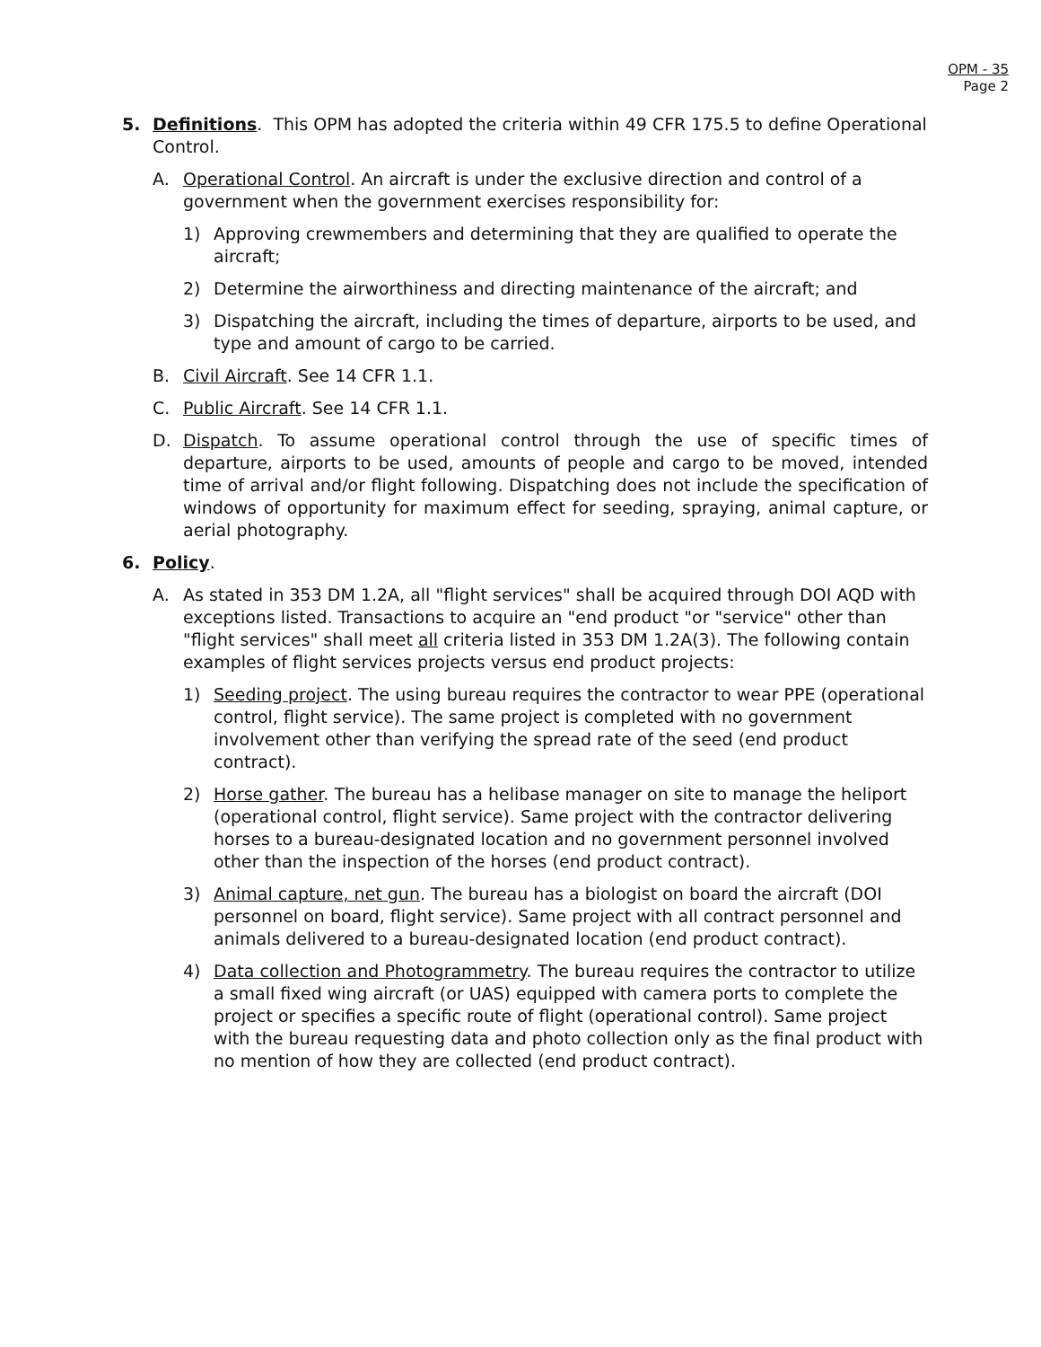OPM - 35
Page 2
5. Definitions. This OPM has adopted the criteria within 49 CFR 175.5 to define Operational Control.
A. Operational Control. An aircraft is under the exclusive direction and control of a government when the government exercises responsibility for:
1) Approving crewmembers and determining that they are qualified to operate the aircraft;
2) Determine the airworthiness and directing maintenance of the aircraft; and
3) Dispatching the aircraft, including the times of departure, airports to be used, and type and amount of cargo to be carried.
B. Civil Aircraft. See 14 CFR 1.1.
C. Public Aircraft. See 14 CFR 1.1.
D. Dispatch. To assume operational control through the use of specific times of departure, airports to be used, amounts of people and cargo to be moved, intended time of arrival and/or flight following. Dispatching does not include the specification of windows of opportunity for maximum effect for seeding, spraying, animal capture, or aerial photography.
6. Policy.
A. As stated in 353 DM 1.2A, all "flight services" shall be acquired through DOI AQD with exceptions listed. Transactions to acquire an "end product "or "service" other than "flight services" shall meet all criteria listed in 353 DM 1.2A(3). The following contain examples of flight services projects versus end product projects:
1) Seeding project. The using bureau requires the contractor to wear PPE (operational control, flight service). The same project is completed with no government involvement other than verifying the spread rate of the seed (end product contract).
2) Horse gather. The bureau has a helibase manager on site to manage the heliport (operational control, flight service). Same project with the contractor delivering horses to a bureau-designated location and no government personnel involved other than the inspection of the horses (end product contract).
3) Animal capture, net gun. The bureau has a biologist on board the aircraft (DOI personnel on board, flight service). Same project with all contract personnel and animals delivered to a bureau-designated location (end product contract).
4) Data collection and Photogrammetry. The bureau requires the contractor to utilize a small fixed wing aircraft (or UAS) equipped with camera ports to complete the project or specifies a specific route of flight (operational control). Same project with the bureau requesting data and photo collection only as the final product with no mention of how they are collected (end product contract).